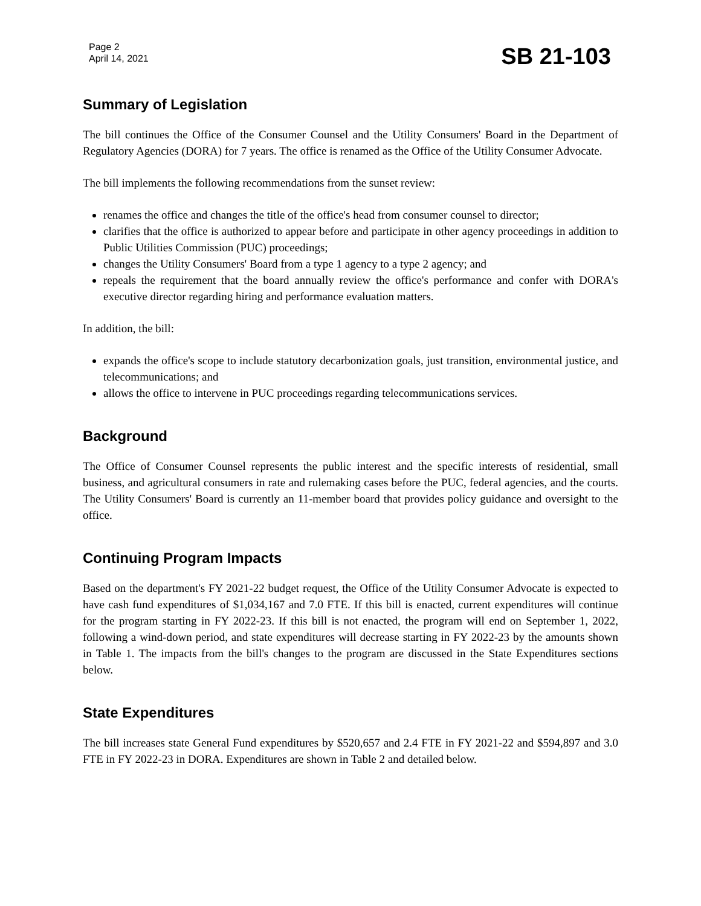Page 2
April 14, 2021
SB 21-103
Summary of Legislation
The bill continues the Office of the Consumer Counsel and the Utility Consumers' Board in the Department of Regulatory Agencies (DORA) for 7 years. The office is renamed as the Office of the Utility Consumer Advocate.
The bill implements the following recommendations from the sunset review:
renames the office and changes the title of the office's head from consumer counsel to director;
clarifies that the office is authorized to appear before and participate in other agency proceedings in addition to Public Utilities Commission (PUC) proceedings;
changes the Utility Consumers' Board from a type 1 agency to a type 2 agency; and
repeals the requirement that the board annually review the office's performance and confer with DORA's executive director regarding hiring and performance evaluation matters.
In addition, the bill:
expands the office's scope to include statutory decarbonization goals, just transition, environmental justice, and telecommunications; and
allows the office to intervene in PUC proceedings regarding telecommunications services.
Background
The Office of Consumer Counsel represents the public interest and the specific interests of residential, small business, and agricultural consumers in rate and rulemaking cases before the PUC, federal agencies, and the courts. The Utility Consumers' Board is currently an 11-member board that provides policy guidance and oversight to the office.
Continuing Program Impacts
Based on the department's FY 2021-22 budget request, the Office of the Utility Consumer Advocate is expected to have cash fund expenditures of $1,034,167 and 7.0 FTE. If this bill is enacted, current expenditures will continue for the program starting in FY 2022-23. If this bill is not enacted, the program will end on September 1, 2022, following a wind-down period, and state expenditures will decrease starting in FY 2022-23 by the amounts shown in Table 1. The impacts from the bill's changes to the program are discussed in the State Expenditures sections below.
State Expenditures
The bill increases state General Fund expenditures by $520,657 and 2.4 FTE in FY 2021-22 and $594,897 and 3.0 FTE in FY 2022-23 in DORA. Expenditures are shown in Table 2 and detailed below.